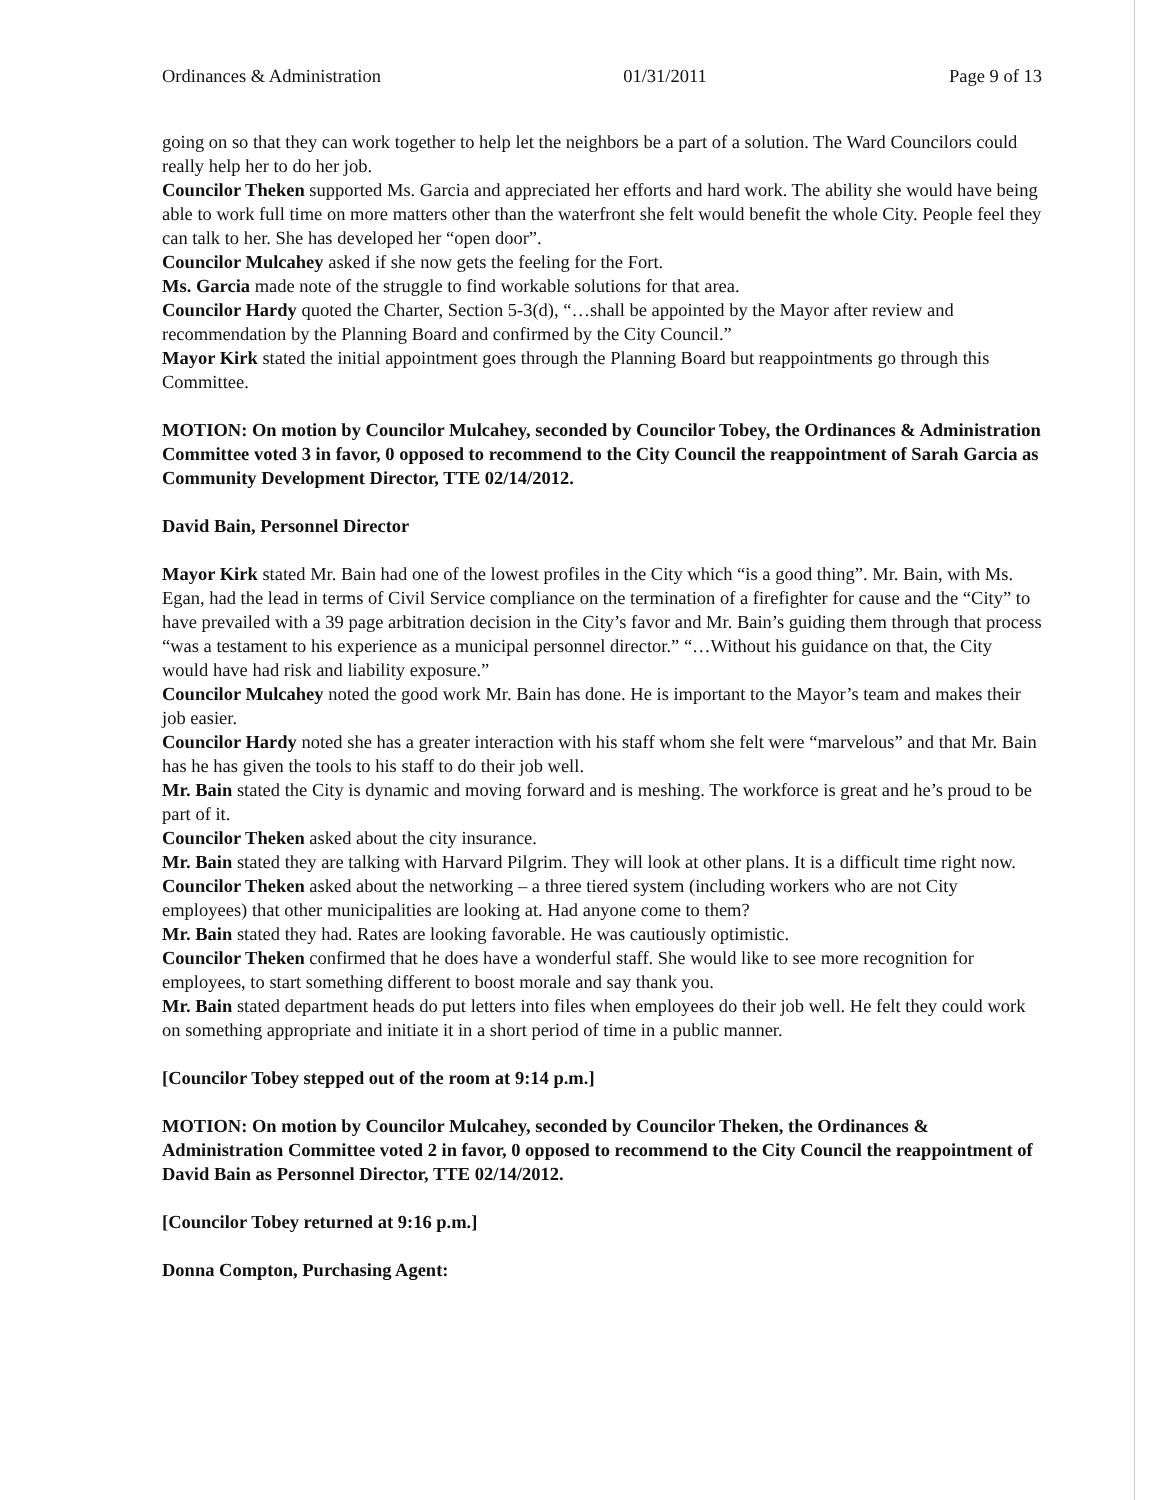Ordinances & Administration 01/31/2011 Page 9 of 13
going on so that they can work together to help let the neighbors be a part of a solution. The Ward Councilors could really help her to do her job.
Councilor Theken supported Ms. Garcia and appreciated her efforts and hard work. The ability she would have being able to work full time on more matters other than the waterfront she felt would benefit the whole City. People feel they can talk to her. She has developed her “open door”.
Councilor Mulcahey asked if she now gets the feeling for the Fort.
Ms. Garcia made note of the struggle to find workable solutions for that area.
Councilor Hardy quoted the Charter, Section 5-3(d), “…shall be appointed by the Mayor after review and recommendation by the Planning Board and confirmed by the City Council.”
Mayor Kirk stated the initial appointment goes through the Planning Board but reappointments go through this Committee.
MOTION: On motion by Councilor Mulcahey, seconded by Councilor Tobey, the Ordinances & Administration Committee voted 3 in favor, 0 opposed to recommend to the City Council the reappointment of Sarah Garcia as Community Development Director, TTE 02/14/2012.
David Bain, Personnel Director
Mayor Kirk stated Mr. Bain had one of the lowest profiles in the City which “is a good thing”. Mr. Bain, with Ms. Egan, had the lead in terms of Civil Service compliance on the termination of a firefighter for cause and the “City” to have prevailed with a 39 page arbitration decision in the City’s favor and Mr. Bain’s guiding them through that process “was a testament to his experience as a municipal personnel director.” “…Without his guidance on that, the City would have had risk and liability exposure.”
Councilor Mulcahey noted the good work Mr. Bain has done. He is important to the Mayor’s team and makes their job easier.
Councilor Hardy noted she has a greater interaction with his staff whom she felt were “marvelous” and that Mr. Bain has he has given the tools to his staff to do their job well.
Mr. Bain stated the City is dynamic and moving forward and is meshing. The workforce is great and he’s proud to be part of it.
Councilor Theken asked about the city insurance.
Mr. Bain stated they are talking with Harvard Pilgrim. They will look at other plans. It is a difficult time right now.
Councilor Theken asked about the networking – a three tiered system (including workers who are not City employees) that other municipalities are looking at. Had anyone come to them?
Mr. Bain stated they had. Rates are looking favorable. He was cautiously optimistic.
Councilor Theken confirmed that he does have a wonderful staff. She would like to see more recognition for employees, to start something different to boost morale and say thank you.
Mr. Bain stated department heads do put letters into files when employees do their job well. He felt they could work on something appropriate and initiate it in a short period of time in a public manner.
[Councilor Tobey stepped out of the room at 9:14 p.m.]
MOTION: On motion by Councilor Mulcahey, seconded by Councilor Theken, the Ordinances & Administration Committee voted 2 in favor, 0 opposed to recommend to the City Council the reappointment of David Bain as Personnel Director, TTE 02/14/2012.
[Councilor Tobey returned at 9:16 p.m.]
Donna Compton, Purchasing Agent: